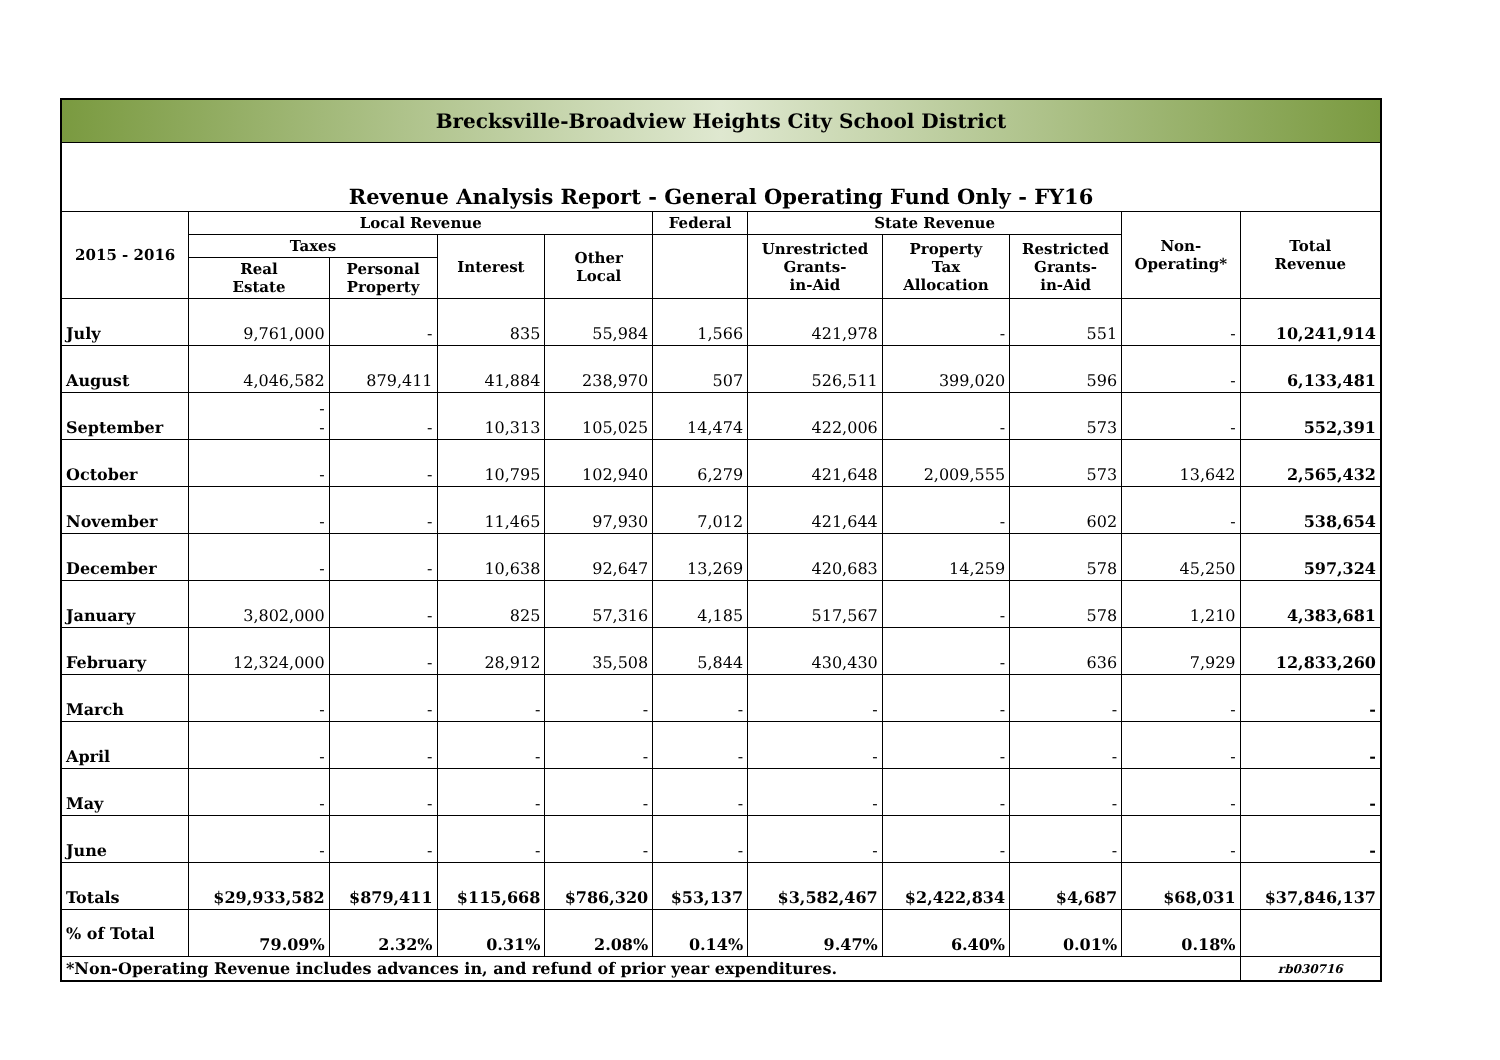| Brecksville-Broadview Heights City School District | | | | | | | | | | |
| Revenue Analysis Report - General Operating Fund Only - FY16 | | | | | | | | | | |
| 2015 - 2016 | Local Revenue | | | | Federal | State Revenue | | | Non- Operating* | Total Revenue |
| | Taxes | | Interest | Other Local | | Unrestricted Grants- in-Aid | Property Tax Allocation | Restricted Grants- in-Aid | | |
| | Real Estate | Personal Property | | | | | | | | |
| July | 9,761,000 | - | 835 | 55,984 | 1,566 | 421,978 | - | 551 | - | 10,241,914 |
| August | 4,046,582 | 879,411 | 41,884 | 238,970 | 507 | 526,511 | 399,020 | 596 | - | 6,133,481 |
| September | - - | - | 10,313 | 105,025 | 14,474 | 422,006 | - | 573 | - | 552,391 |
| October | - | - | 10,795 | 102,940 | 6,279 | 421,648 | 2,009,555 | 573 | 13,642 | 2,565,432 |
| November | - | - | 11,465 | 97,930 | 7,012 | 421,644 | - | 602 | - | 538,654 |
| December | - | - | 10,638 | 92,647 | 13,269 | 420,683 | 14,259 | 578 | 45,250 | 597,324 |
| January | 3,802,000 | - | 825 | 57,316 | 4,185 | 517,567 | - | 578 | 1,210 | 4,383,681 |
| February | 12,324,000 | - | 28,912 | 35,508 | 5,844 | 430,430 | - | 636 | 7,929 | 12,833,260 |
| March | - | - | - | - | - | - | - | - | - | - |
| April | - | - | - | - | - | - | - | - | - | - |
| May | - | - | - | - | - | - | - | - | - | - |
| June | - | - | - | - | - | - | - | - | - | - |
| Totals | $29,933,582 | $879,411 | $115,668 | $786,320 | $53,137 | $3,582,467 | $2,422,834 | $4,687 | $68,031 | $37,846,137 |
| % of Total | 79.09% | 2.32% | 0.31% | 2.08% | 0.14% | 9.47% | 6.40% | 0.01% | 0.18% | |
| *Non-Operating Revenue includes advances in, and refund of prior year expenditures. | | | | | | | | | | rb030716 |